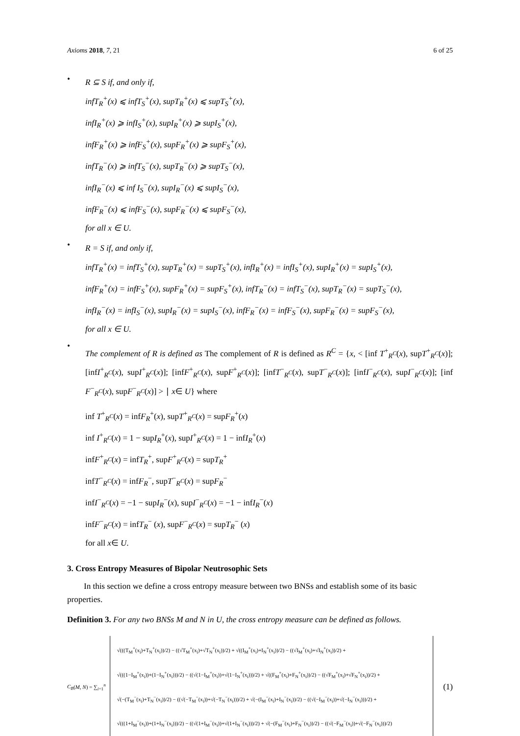Axioms 2018, 7, 21 6 of 25
•
R ⊆ S if, and only if,
infT<sub>R</sub><sup>+</sup>(x) ⩽ infT<sub>S</sub><sup>+</sup>(x), supT<sub>R</sub><sup>+</sup>(x) ⩽ supT<sub>S</sub><sup>+</sup>(x),
infI<sub>R</sub><sup>+</sup>(x) ⩾ infI<sub>S</sub><sup>+</sup>(x), supI<sub>R</sub><sup>+</sup>(x) ⩾ supI<sub>S</sub><sup>+</sup>(x),
infF<sub>R</sub><sup>+</sup>(x) ⩾ infF<sub>S</sub><sup>+</sup>(x), supF<sub>R</sub><sup>+</sup>(x) ⩾ supF<sub>S</sub><sup>+</sup>(x),
infT<sub>R</sub><sup>−</sup>(x) ⩾ infT<sub>S</sub><sup>−</sup>(x), supT<sub>R</sub><sup>−</sup>(x) ⩾ supT<sub>S</sub><sup>−</sup>(x),
infI<sub>R</sub><sup>−</sup>(x) ⩽ inf I<sub>S</sub><sup>−</sup>(x), supI<sub>R</sub><sup>−</sup>(x) ⩽ supI<sub>S</sub><sup>−</sup>(x),
infF<sub>R</sub><sup>−</sup>(x) ⩽ infF<sub>S</sub><sup>−</sup>(x), supF<sub>R</sub><sup>−</sup>(x) ⩽ supF<sub>S</sub><sup>−</sup>(x),
for all x ∈ U.
•
R = S if, and only if,
infT<sub>R</sub><sup>+</sup>(x) = infT<sub>S</sub><sup>+</sup>(x), supT<sub>R</sub><sup>+</sup>(x) = supT<sub>S</sub><sup>+</sup>(x), infI<sub>R</sub><sup>+</sup>(x) = infI<sub>S</sub><sup>+</sup>(x), supI<sub>R</sub><sup>+</sup>(x) = supI<sub>S</sub><sup>+</sup>(x),
infF<sub>R</sub><sup>+</sup>(x) = infF<sub>S</sub><sup>+</sup>(x), supF<sub>R</sub><sup>+</sup>(x) = supF<sub>S</sub><sup>+</sup>(x), infT<sub>R</sub><sup>−</sup>(x) = infT<sub>S</sub><sup>−</sup>(x), supT<sub>R</sub><sup>−</sup>(x) = supT<sub>S</sub><sup>−</sup>(x),
infI<sub>R</sub><sup>−</sup>(x) = infI<sub>S</sub><sup>−</sup>(x), supI<sub>R</sub><sup>−</sup>(x) = supI<sub>S</sub><sup>−</sup>(x), infF<sub>R</sub><sup>−</sup>(x) = infF<sub>S</sub><sup>−</sup>(x), supF<sub>R</sub><sup>−</sup>(x) = supF<sub>S</sub><sup>−</sup>(x),
for all x ∈ U.
•
The complement of R is defined as The complement of R is defined as R<sup>C</sup> = {x, < [inf T<sup>+</sup><sub>R<sup>C</sup></sub>(x), supT<sup>+</sup><sub>R<sup>C</sup></sub>(x)]; [infI<sup>+</sup><sub>R<sup>C</sup></sub>(x), supI<sup>+</sup><sub>R<sup>C</sup></sub>(x)]; [infF<sup>+</sup><sub>R<sup>C</sup></sub>(x), supF<sup>+</sup><sub>R<sup>C</sup></sub>(x)]; [infT<sup>−</sup><sub>R<sup>C</sup></sub>(x), supT<sup>−</sup><sub>R<sup>C</sup></sub>(x)]; [infI<sup>−</sup><sub>R<sup>C</sup></sub>(x), supI<sup>−</sup><sub>R<sup>C</sup></sub>(x)]; [inf F<sup>−</sup><sub>R<sup>C</sup></sub>(x), supF<sup>−</sup><sub>R<sup>C</sup></sub>(x)] > ∣ x∈ U} where
inf T<sup>+</sup><sub>R<sup>C</sup></sub>(x) = infF<sub>R</sub><sup>+</sup>(x), supT<sup>+</sup><sub>R<sup>C</sup></sub>(x) = supF<sub>R</sub><sup>+</sup>(x)
inf I<sup>+</sup><sub>R<sup>C</sup></sub>(x) = 1 − supI<sub>R</sub><sup>+</sup>(x), supI<sup>+</sup><sub>R<sup>C</sup></sub>(x) = 1 − infI<sub>R</sub><sup>+</sup>(x)
infF<sup>+</sup><sub>R<sup>C</sup></sub>(x) = infT<sub>R</sub><sup>+</sup>, supF<sup>+</sup><sub>R<sup>C</sup></sub>(x) = supT<sub>R</sub><sup>+</sup>
infT<sup>−</sup><sub>R<sup>C</sup></sub>(x) = infF<sub>R</sub><sup>−</sup>, supT<sup>−</sup><sub>R<sup>C</sup></sub>(x) = supF<sub>R</sub><sup>−</sup>
infI<sup>−</sup><sub>R<sup>C</sup></sub>(x) = −1 − supI<sub>R</sub><sup>−</sup>(x), supI<sup>−</sup><sub>R<sup>C</sup></sub>(x) = −1 − infI<sub>R</sub><sup>−</sup>(x)
infF<sup>−</sup><sub>R<sup>C</sup></sub>(x) = infT<sub>R</sub><sup>−</sup> (x), supF<sup>−</sup><sub>R<sup>C</sup></sub>(x) = supT<sub>R</sub><sup>−</sup> (x)
for all x∈ U.
3. Cross Entropy Measures of Bipolar Neutrosophic Sets
In this section we define a cross entropy measure between two BNSs and establish some of its basic properties.
Definition 3. For any two BNSs M and N in U, the cross entropy measure can be defined as follows.
C<sub>B</sub>(M, N) = ∑<sub>i=1</sub><sup>n</sup>
√(((T<sub>M</sub><sup>+</sup>(x<sub>i</sub>)+T<sub>N</sub><sup>+</sup>(x<sub>i</sub>))/2) − ((√T<sub>M</sub><sup>+</sup>(x<sub>i</sub>)+√T<sub>N</sub><sup>+</sup>(x<sub>i</sub>))/2) + √((I<sub>M</sub><sup>+</sup>(x<sub>i</sub>)+I<sub>N</sub><sup>+</sup>(x<sub>i</sub>))/2) − ((√I<sub>M</sub><sup>+</sup>(x<sub>i</sub>)+√I<sub>N</sub><sup>+</sup>(x<sub>i</sub>))/2) +
√(((1−I<sub>M</sub><sup>+</sup>(x<sub>i</sub>))+(1−I<sub>N</sub><sup>+</sup>(x<sub>i</sub>)))/2) − ((√(1−I<sub>M</sub><sup>+</sup>(x<sub>i</sub>))+√(1−I<sub>N</sub><sup>+</sup>(x<sub>i</sub>)))/2) + √((F<sub>M</sub><sup>+</sup>(x<sub>i</sub>)+F<sub>N</sub><sup>+</sup>(x<sub>i</sub>))/2) − ((√F<sub>M</sub><sup>+</sup>(x<sub>i</sub>)+√F<sub>N</sub><sup>+</sup>(x<sub>i</sub>))/2) +
√(−(T<sub>M</sub><sup>−</sup>(x<sub>i</sub>)+T<sub>N</sub><sup>−</sup>(x<sub>i</sub>))/2) − ((√(−T<sub>M</sub><sup>−</sup>(x<sub>i</sub>))+√(−T<sub>N</sub><sup>−</sup>(x<sub>i</sub>)))/2) + √(−(I<sub>M</sub><sup>−</sup>(x<sub>i</sub>)+I<sub>N</sub><sup>−</sup>(x<sub>i</sub>))/2) − ((√(−I<sub>M</sub><sup>−</sup>(x<sub>i</sub>))+√(−I<sub>N</sub><sup>−</sup>(x<sub>i</sub>)))/2) +
√(((1+I<sub>M</sub><sup>−</sup>(x<sub>i</sub>))+(1+I<sub>N</sub><sup>−</sup>(x<sub>i</sub>)))/2) − ((√(1+I<sub>M</sub><sup>−</sup>(x<sub>i</sub>))+√(1+I<sub>N</sub><sup>−</sup>(x<sub>i</sub>)))/2) + √(−(F<sub>M</sub><sup>−</sup>(x<sub>i</sub>)+F<sub>N</sub><sup>−</sup>(x<sub>i</sub>))/2) − ((√(−F<sub>M</sub><sup>−</sup>(x<sub>i</sub>))+√(−F<sub>N</sub><sup>−</sup>(x<sub>i</sub>)))/2)
(1)